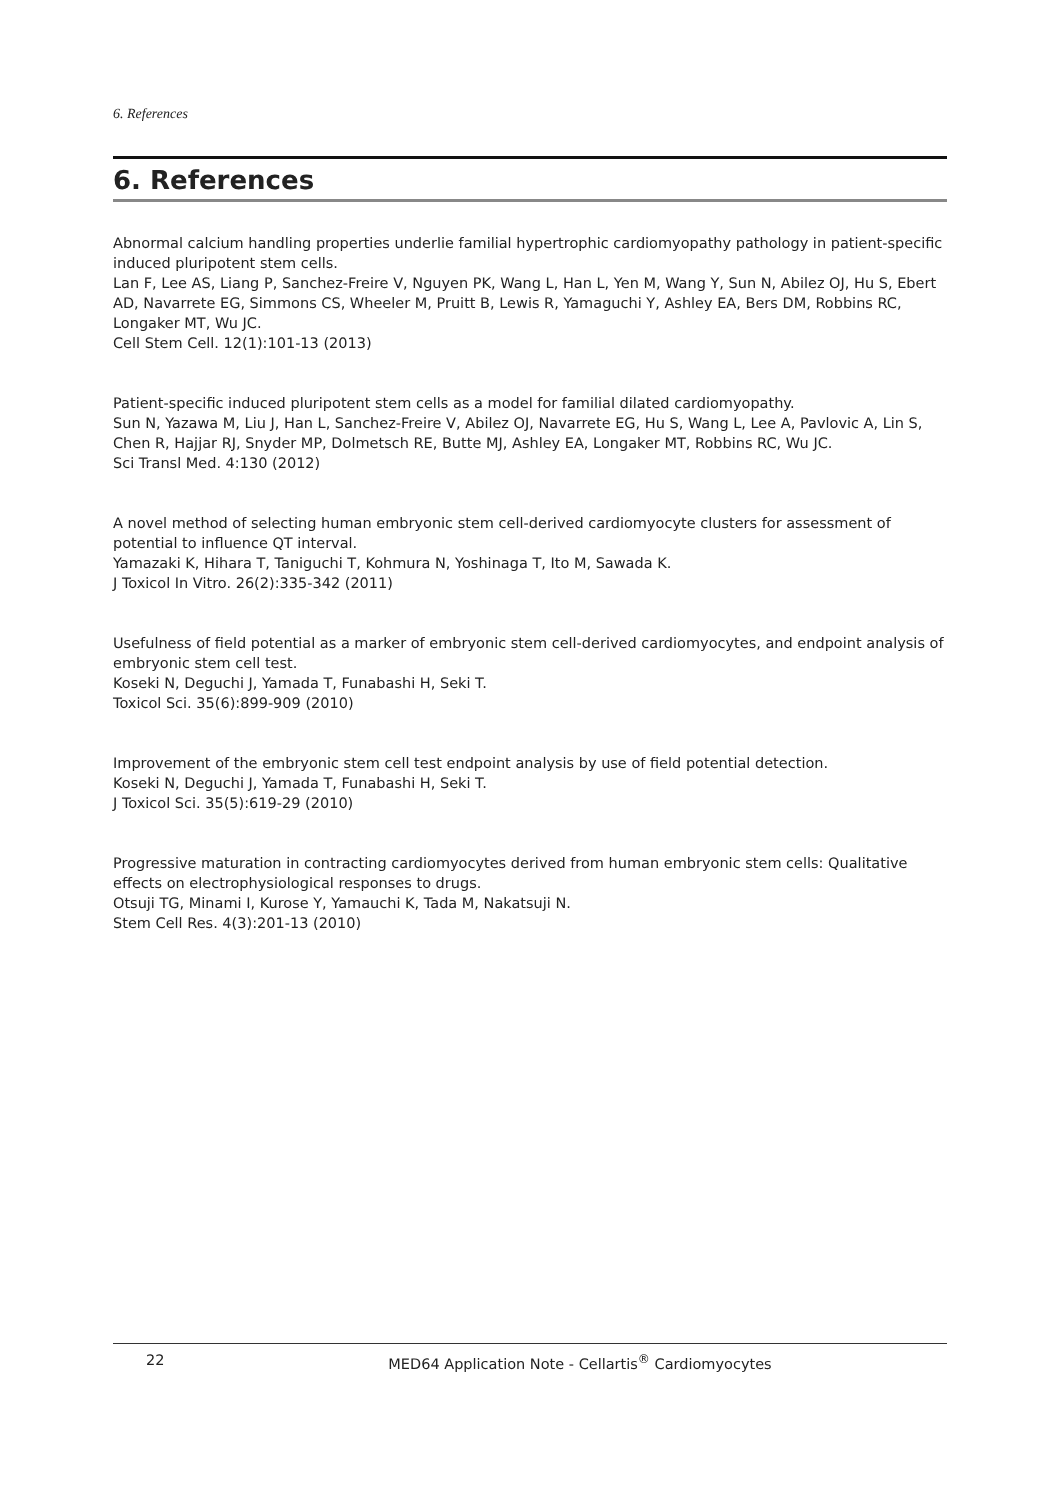6. References
6. References
Abnormal calcium handling properties underlie familial hypertrophic cardiomyopathy pathology in patient-specific induced pluripotent stem cells.
Lan F, Lee AS, Liang P, Sanchez-Freire V, Nguyen PK, Wang L, Han L, Yen M, Wang Y, Sun N, Abilez OJ, Hu S, Ebert AD, Navarrete EG, Simmons CS, Wheeler M, Pruitt B, Lewis R, Yamaguchi Y, Ashley EA, Bers DM, Robbins RC, Longaker MT, Wu JC.
Cell Stem Cell. 12(1):101-13 (2013)
Patient-specific induced pluripotent stem cells as a model for familial dilated cardiomyopathy.
Sun N, Yazawa M, Liu J, Han L, Sanchez-Freire V, Abilez OJ, Navarrete EG, Hu S, Wang L, Lee A, Pavlovic A, Lin S, Chen R, Hajjar RJ, Snyder MP, Dolmetsch RE, Butte MJ, Ashley EA, Longaker MT, Robbins RC, Wu JC.
Sci Transl Med. 4:130 (2012)
A novel method of selecting human embryonic stem cell-derived cardiomyocyte clusters for assessment of potential to influence QT interval.
Yamazaki K, Hihara T, Taniguchi T, Kohmura N, Yoshinaga T, Ito M, Sawada K.
J Toxicol In Vitro. 26(2):335-342 (2011)
Usefulness of field potential as a marker of embryonic stem cell-derived cardiomyocytes, and endpoint analysis of embryonic stem cell test.
Koseki N, Deguchi J, Yamada T, Funabashi H, Seki T.
Toxicol Sci. 35(6):899-909 (2010)
Improvement of the embryonic stem cell test endpoint analysis by use of field potential detection.
Koseki N, Deguchi J, Yamada T, Funabashi H, Seki T.
J Toxicol Sci. 35(5):619-29 (2010)
Progressive maturation in contracting cardiomyocytes derived from human embryonic stem cells: Qualitative effects on electrophysiological responses to drugs.
Otsuji TG, Minami I, Kurose Y, Yamauchi K, Tada M, Nakatsuji N.
Stem Cell Res. 4(3):201-13 (2010)
22
MED64 Application Note - Cellartis<sup>®</sup> Cardiomyocytes